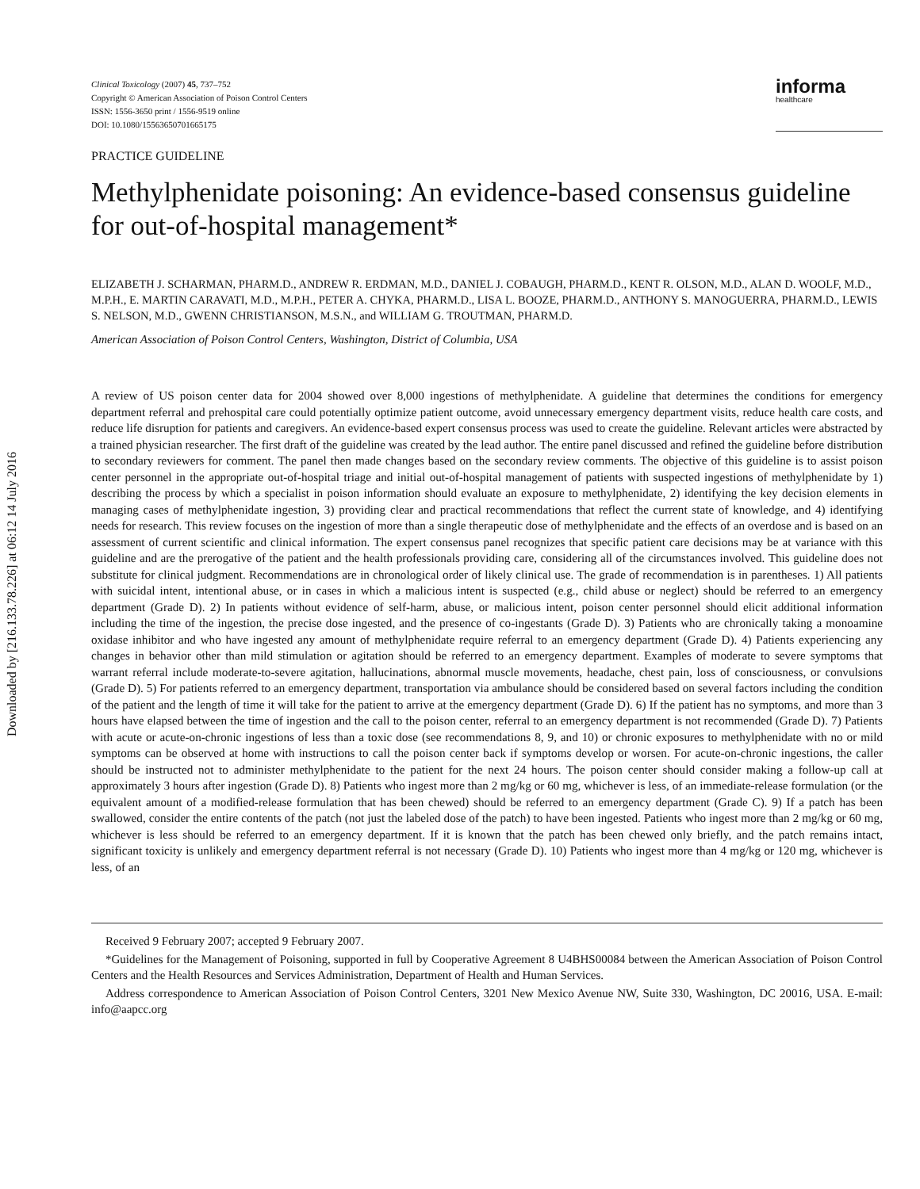Downloaded by [216.133.78.226] at 06:12 14 July 2016
Clinical Toxicology (2007) 45, 737–752
Copyright © American Association of Poison Control Centers
ISSN: 1556-3650 print / 1556-9519 online
DOI: 10.1080/15563650701665175
informa
healthcare
PRACTICE GUIDELINE
Methylphenidate poisoning: An evidence-based consensus guideline for out-of-hospital management*
ELIZABETH J. SCHARMAN, PHARM.D., ANDREW R. ERDMAN, M.D., DANIEL J. COBAUGH, PHARM.D., KENT R. OLSON, M.D., ALAN D. WOOLF, M.D., M.P.H., E. MARTIN CARAVATI, M.D., M.P.H., PETER A. CHYKA, PHARM.D., LISA L. BOOZE, PHARM.D., ANTHONY S. MANOGUERRA, PHARM.D., LEWIS S. NELSON, M.D., GWENN CHRISTIANSON, M.S.N., and WILLIAM G. TROUTMAN, PHARM.D.
American Association of Poison Control Centers, Washington, District of Columbia, USA
A review of US poison center data for 2004 showed over 8,000 ingestions of methylphenidate. A guideline that determines the conditions for emergency department referral and prehospital care could potentially optimize patient outcome, avoid unnecessary emergency department visits, reduce health care costs, and reduce life disruption for patients and caregivers. An evidence-based expert consensus process was used to create the guideline. Relevant articles were abstracted by a trained physician researcher. The first draft of the guideline was created by the lead author. The entire panel discussed and refined the guideline before distribution to secondary reviewers for comment. The panel then made changes based on the secondary review comments. The objective of this guideline is to assist poison center personnel in the appropriate out-of-hospital triage and initial out-of-hospital management of patients with suspected ingestions of methylphenidate by 1) describing the process by which a specialist in poison information should evaluate an exposure to methylphenidate, 2) identifying the key decision elements in managing cases of methylphenidate ingestion, 3) providing clear and practical recommendations that reflect the current state of knowledge, and 4) identifying needs for research. This review focuses on the ingestion of more than a single therapeutic dose of methylphenidate and the effects of an overdose and is based on an assessment of current scientific and clinical information. The expert consensus panel recognizes that specific patient care decisions may be at variance with this guideline and are the prerogative of the patient and the health professionals providing care, considering all of the circumstances involved. This guideline does not substitute for clinical judgment. Recommendations are in chronological order of likely clinical use. The grade of recommendation is in parentheses. 1) All patients with suicidal intent, intentional abuse, or in cases in which a malicious intent is suspected (e.g., child abuse or neglect) should be referred to an emergency department (Grade D). 2) In patients without evidence of self-harm, abuse, or malicious intent, poison center personnel should elicit additional information including the time of the ingestion, the precise dose ingested, and the presence of co-ingestants (Grade D). 3) Patients who are chronically taking a monoamine oxidase inhibitor and who have ingested any amount of methylphenidate require referral to an emergency department (Grade D). 4) Patients experiencing any changes in behavior other than mild stimulation or agitation should be referred to an emergency department. Examples of moderate to severe symptoms that warrant referral include moderate-to-severe agitation, hallucinations, abnormal muscle movements, headache, chest pain, loss of consciousness, or convulsions (Grade D). 5) For patients referred to an emergency department, transportation via ambulance should be considered based on several factors including the condition of the patient and the length of time it will take for the patient to arrive at the emergency department (Grade D). 6) If the patient has no symptoms, and more than 3 hours have elapsed between the time of ingestion and the call to the poison center, referral to an emergency department is not recommended (Grade D). 7) Patients with acute or acute-on-chronic ingestions of less than a toxic dose (see recommendations 8, 9, and 10) or chronic exposures to methylphenidate with no or mild symptoms can be observed at home with instructions to call the poison center back if symptoms develop or worsen. For acute-on-chronic ingestions, the caller should be instructed not to administer methylphenidate to the patient for the next 24 hours. The poison center should consider making a follow-up call at approximately 3 hours after ingestion (Grade D). 8) Patients who ingest more than 2 mg/kg or 60 mg, whichever is less, of an immediate-release formulation (or the equivalent amount of a modified-release formulation that has been chewed) should be referred to an emergency department (Grade C). 9) If a patch has been swallowed, consider the entire contents of the patch (not just the labeled dose of the patch) to have been ingested. Patients who ingest more than 2 mg/kg or 60 mg, whichever is less should be referred to an emergency department. If it is known that the patch has been chewed only briefly, and the patch remains intact, significant toxicity is unlikely and emergency department referral is not necessary (Grade D). 10) Patients who ingest more than 4 mg/kg or 120 mg, whichever is less, of an
Received 9 February 2007; accepted 9 February 2007.
*Guidelines for the Management of Poisoning, supported in full by Cooperative Agreement 8 U4BHS00084 between the American Association of Poison Control Centers and the Health Resources and Services Administration, Department of Health and Human Services.
Address correspondence to American Association of Poison Control Centers, 3201 New Mexico Avenue NW, Suite 330, Washington, DC 20016, USA. E-mail: info@aapcc.org